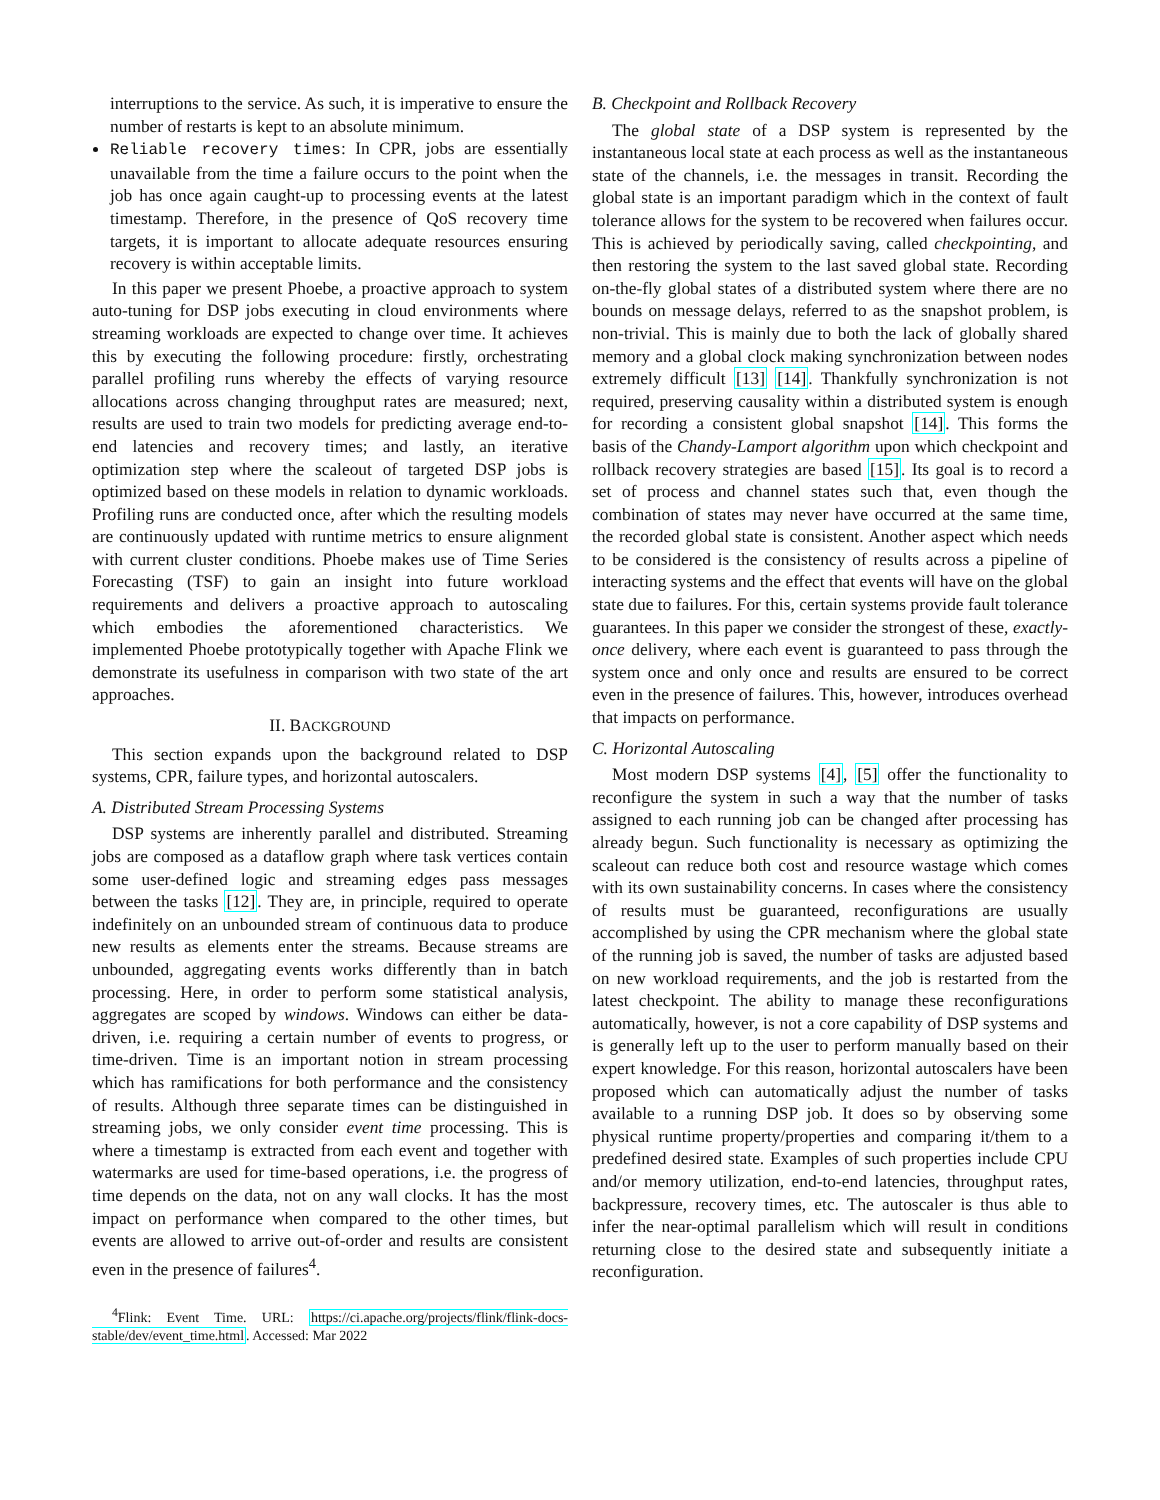interruptions to the service. As such, it is imperative to ensure the number of restarts is kept to an absolute minimum.
Reliable recovery times: In CPR, jobs are essentially unavailable from the time a failure occurs to the point when the job has once again caught-up to processing events at the latest timestamp. Therefore, in the presence of QoS recovery time targets, it is important to allocate adequate resources ensuring recovery is within acceptable limits.
In this paper we present Phoebe, a proactive approach to system auto-tuning for DSP jobs executing in cloud environments where streaming workloads are expected to change over time. It achieves this by executing the following procedure: firstly, orchestrating parallel profiling runs whereby the effects of varying resource allocations across changing throughput rates are measured; next, results are used to train two models for predicting average end-to-end latencies and recovery times; and lastly, an iterative optimization step where the scaleout of targeted DSP jobs is optimized based on these models in relation to dynamic workloads. Profiling runs are conducted once, after which the resulting models are continuously updated with runtime metrics to ensure alignment with current cluster conditions. Phoebe makes use of Time Series Forecasting (TSF) to gain an insight into future workload requirements and delivers a proactive approach to autoscaling which embodies the aforementioned characteristics. We implemented Phoebe prototypically together with Apache Flink we demonstrate its usefulness in comparison with two state of the art approaches.
II. BACKGROUND
This section expands upon the background related to DSP systems, CPR, failure types, and horizontal autoscalers.
A. Distributed Stream Processing Systems
DSP systems are inherently parallel and distributed. Streaming jobs are composed as a dataflow graph where task vertices contain some user-defined logic and streaming edges pass messages between the tasks [12]. They are, in principle, required to operate indefinitely on an unbounded stream of continuous data to produce new results as elements enter the streams. Because streams are unbounded, aggregating events works differently than in batch processing. Here, in order to perform some statistical analysis, aggregates are scoped by windows. Windows can either be data-driven, i.e. requiring a certain number of events to progress, or time-driven. Time is an important notion in stream processing which has ramifications for both performance and the consistency of results. Although three separate times can be distinguished in streaming jobs, we only consider event time processing. This is where a timestamp is extracted from each event and together with watermarks are used for time-based operations, i.e. the progress of time depends on the data, not on any wall clocks. It has the most impact on performance when compared to the other times, but events are allowed to arrive out-of-order and results are consistent even in the presence of failures<sup>4</sup>.
<sup>4</sup> Flink: Event Time. URL: https://ci.apache.org/projects/flink/flink-docs-stable/dev/event_time.html. Accessed: Mar 2022
B. Checkpoint and Rollback Recovery
The global state of a DSP system is represented by the instantaneous local state at each process as well as the instantaneous state of the channels, i.e. the messages in transit. Recording the global state is an important paradigm which in the context of fault tolerance allows for the system to be recovered when failures occur. This is achieved by periodically saving, called checkpointing, and then restoring the system to the last saved global state. Recording on-the-fly global states of a distributed system where there are no bounds on message delays, referred to as the snapshot problem, is non-trivial. This is mainly due to both the lack of globally shared memory and a global clock making synchronization between nodes extremely difficult [13] [14]. Thankfully synchronization is not required, preserving causality within a distributed system is enough for recording a consistent global snapshot [14]. This forms the basis of the Chandy-Lamport algorithm upon which checkpoint and rollback recovery strategies are based [15]. Its goal is to record a set of process and channel states such that, even though the combination of states may never have occurred at the same time, the recorded global state is consistent. Another aspect which needs to be considered is the consistency of results across a pipeline of interacting systems and the effect that events will have on the global state due to failures. For this, certain systems provide fault tolerance guarantees. In this paper we consider the strongest of these, exactly-once delivery, where each event is guaranteed to pass through the system once and only once and results are ensured to be correct even in the presence of failures. This, however, introduces overhead that impacts on performance.
C. Horizontal Autoscaling
Most modern DSP systems [4], [5] offer the functionality to reconfigure the system in such a way that the number of tasks assigned to each running job can be changed after processing has already begun. Such functionality is necessary as optimizing the scaleout can reduce both cost and resource wastage which comes with its own sustainability concerns. In cases where the consistency of results must be guaranteed, reconfigurations are usually accomplished by using the CPR mechanism where the global state of the running job is saved, the number of tasks are adjusted based on new workload requirements, and the job is restarted from the latest checkpoint. The ability to manage these reconfigurations automatically, however, is not a core capability of DSP systems and is generally left up to the user to perform manually based on their expert knowledge. For this reason, horizontal autoscalers have been proposed which can automatically adjust the number of tasks available to a running DSP job. It does so by observing some physical runtime property/properties and comparing it/them to a predefined desired state. Examples of such properties include CPU and/or memory utilization, end-to-end latencies, throughput rates, backpressure, recovery times, etc. The autoscaler is thus able to infer the near-optimal parallelism which will result in conditions returning close to the desired state and subsequently initiate a reconfiguration.